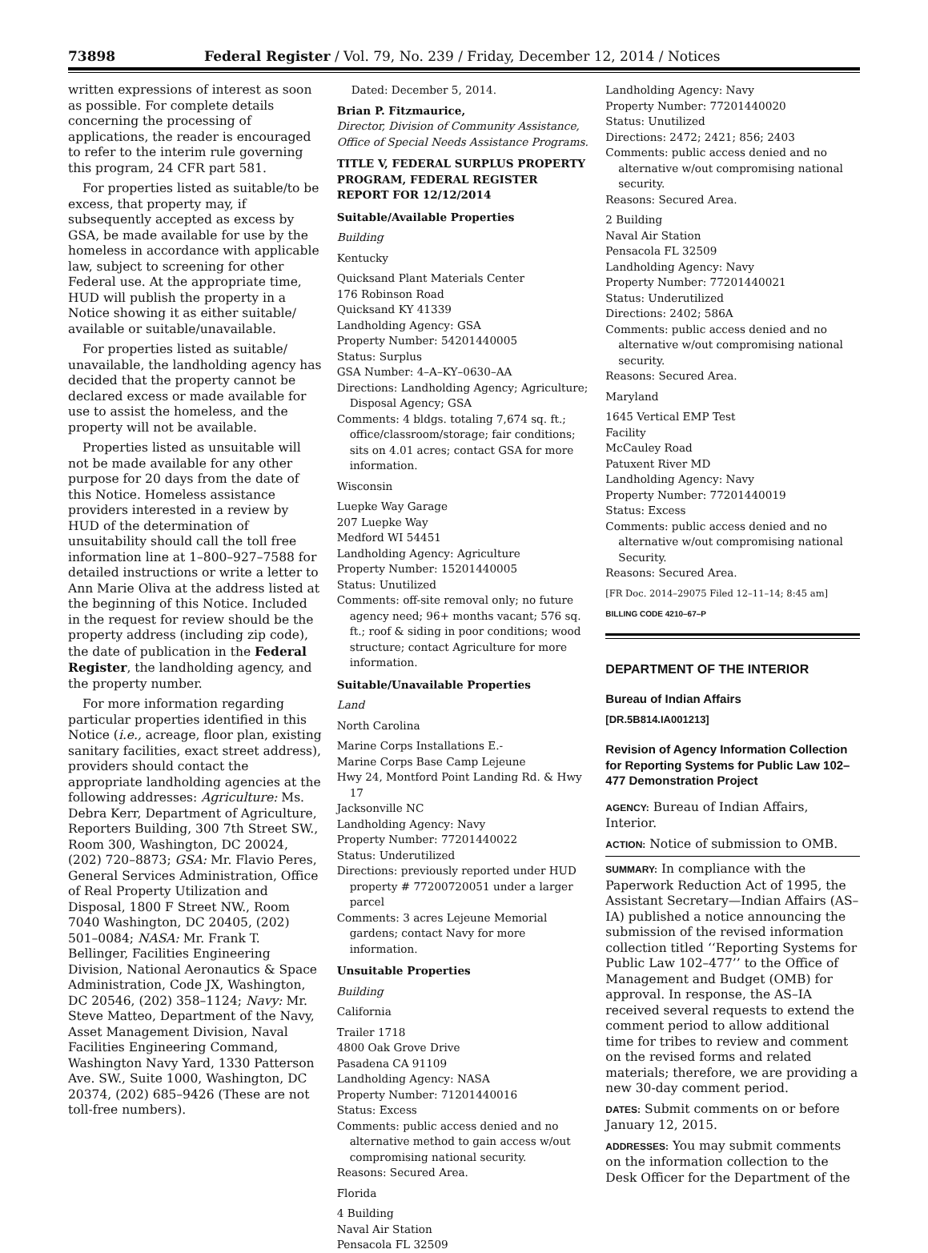73898 Federal Register / Vol. 79, No. 239 / Friday, December 12, 2014 / Notices
written expressions of interest as soon as possible. For complete details concerning the processing of applications, the reader is encouraged to refer to the interim rule governing this program, 24 CFR part 581.
For properties listed as suitable/to be excess, that property may, if subsequently accepted as excess by GSA, be made available for use by the homeless in accordance with applicable law, subject to screening for other Federal use. At the appropriate time, HUD will publish the property in a Notice showing it as either suitable/ available or suitable/unavailable.
For properties listed as suitable/ unavailable, the landholding agency has decided that the property cannot be declared excess or made available for use to assist the homeless, and the property will not be available.
Properties listed as unsuitable will not be made available for any other purpose for 20 days from the date of this Notice. Homeless assistance providers interested in a review by HUD of the determination of unsuitability should call the toll free information line at 1–800–927–7588 for detailed instructions or write a letter to Ann Marie Oliva at the address listed at the beginning of this Notice. Included in the request for review should be the property address (including zip code), the date of publication in the Federal Register, the landholding agency, and the property number.
For more information regarding particular properties identified in this Notice (i.e., acreage, floor plan, existing sanitary facilities, exact street address), providers should contact the appropriate landholding agencies at the following addresses: Agriculture: Ms. Debra Kerr, Department of Agriculture, Reporters Building, 300 7th Street SW., Room 300, Washington, DC 20024, (202) 720–8873; GSA: Mr. Flavio Peres, General Services Administration, Office of Real Property Utilization and Disposal, 1800 F Street NW., Room 7040 Washington, DC 20405, (202) 501–0084; NASA: Mr. Frank T. Bellinger, Facilities Engineering Division, National Aeronautics & Space Administration, Code JX, Washington, DC 20546, (202) 358–1124; Navy: Mr. Steve Matteo, Department of the Navy, Asset Management Division, Naval Facilities Engineering Command, Washington Navy Yard, 1330 Patterson Ave. SW., Suite 1000, Washington, DC 20374, (202) 685–9426 (These are not toll-free numbers).
Dated: December 5, 2014.
Brian P. Fitzmaurice,
Director, Division of Community Assistance, Office of Special Needs Assistance Programs.
TITLE V, FEDERAL SURPLUS PROPERTY PROGRAM, FEDERAL REGISTER REPORT FOR 12/12/2014
Suitable/Available Properties
Building
Kentucky
Quicksand Plant Materials Center
176 Robinson Road
Quicksand KY 41339
Landholding Agency: GSA
Property Number: 54201440005
Status: Surplus
GSA Number: 4–A–KY–0630–AA
Directions: Landholding Agency; Agriculture; Disposal Agency; GSA
Comments: 4 bldgs. totaling 7,674 sq. ft.; office/classroom/storage; fair conditions; sits on 4.01 acres; contact GSA for more information.
Wisconsin
Luepke Way Garage
207 Luepke Way
Medford WI 54451
Landholding Agency: Agriculture
Property Number: 15201440005
Status: Unutilized
Comments: off-site removal only; no future agency need; 96+ months vacant; 576 sq. ft.; roof & siding in poor conditions; wood structure; contact Agriculture for more information.
Suitable/Unavailable Properties
Land
North Carolina
Marine Corps Installations E.-
Marine Corps Base Camp Lejeune
Hwy 24, Montford Point Landing Rd. & Hwy 17
Jacksonville NC
Landholding Agency: Navy
Property Number: 77201440022
Status: Underutilized
Directions: previously reported under HUD property # 77200720051 under a larger parcel
Comments: 3 acres Lejeune Memorial gardens; contact Navy for more information.
Unsuitable Properties
Building
California
Trailer 1718
4800 Oak Grove Drive
Pasadena CA 91109
Landholding Agency: NASA
Property Number: 71201440016
Status: Excess
Comments: public access denied and no alternative method to gain access w/out compromising national security.
Reasons: Secured Area.
Florida
4 Building
Naval Air Station
Pensacola FL 32509
Landholding Agency: Navy
Property Number: 77201440020
Status: Unutilized
Directions: 2472; 2421; 856; 2403
Comments: public access denied and no alternative w/out compromising national security.
Reasons: Secured Area.
2 Building
Naval Air Station
Pensacola FL 32509
Landholding Agency: Navy
Property Number: 77201440021
Status: Underutilized
Directions: 2402; 586A
Comments: public access denied and no alternative w/out compromising national security.
Reasons: Secured Area.
Maryland
1645 Vertical EMP Test
Facility
McCauley Road
Patuxent River MD
Landholding Agency: Navy
Property Number: 77201440019
Status: Excess
Comments: public access denied and no alternative w/out compromising national Security.
Reasons: Secured Area.
[FR Doc. 2014–29075 Filed 12–11–14; 8:45 am]
BILLING CODE 4210–67–P
DEPARTMENT OF THE INTERIOR
Bureau of Indian Affairs
[DR.5B814.IA001213]
Revision of Agency Information Collection for Reporting Systems for Public Law 102–477 Demonstration Project
AGENCY: Bureau of Indian Affairs, Interior.
ACTION: Notice of submission to OMB.
SUMMARY: In compliance with the Paperwork Reduction Act of 1995, the Assistant Secretary—Indian Affairs (AS–IA) published a notice announcing the submission of the revised information collection titled ‘‘Reporting Systems for Public Law 102–477’’ to the Office of Management and Budget (OMB) for approval. In response, the AS–IA received several requests to extend the comment period to allow additional time for tribes to review and comment on the revised forms and related materials; therefore, we are providing a new 30-day comment period.
DATES: Submit comments on or before January 12, 2015.
ADDRESSES: You may submit comments on the information collection to the Desk Officer for the Department of the